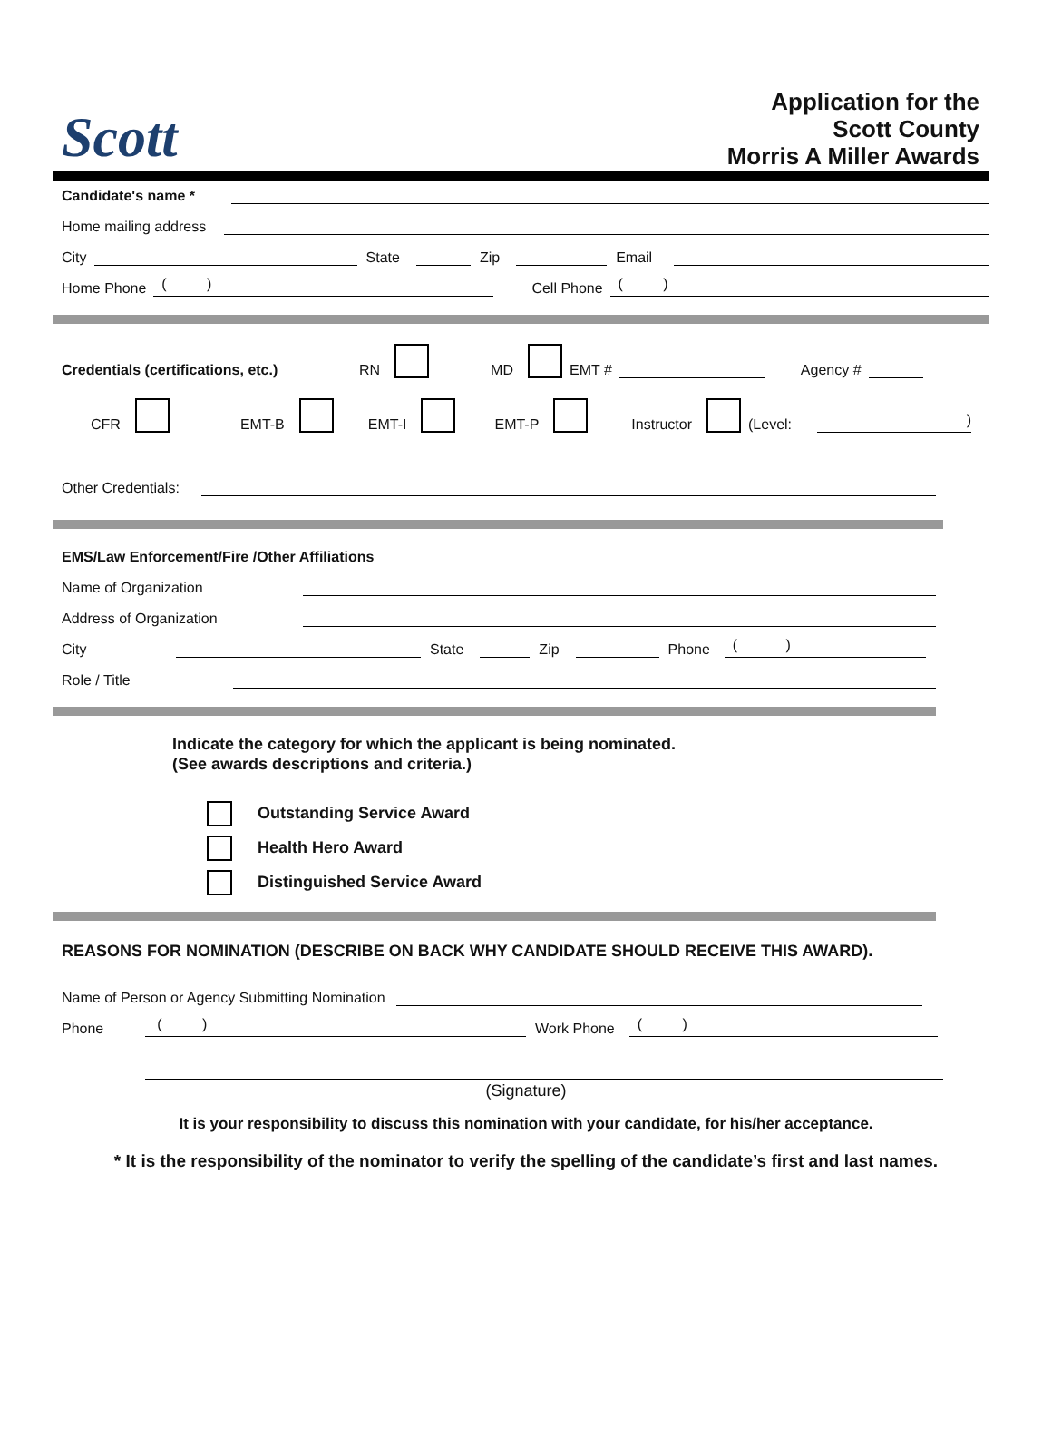Scott
Application for the
Scott County
Morris A Miller Awards
Candidate's name *
Home mailing address
City
State
Zip
Email
Home Phone
( )
Cell Phone
( )
Credentials (certifications, etc.) RN MD EMT #
Agency #
CFR EMT-B EMT-I EMT-P Instructor (Level:
)
Other Credentials:
EMS/Law Enforcement/Fire /Other Affiliations
Name of Organization
Address of Organization
City
State
Zip
Phone
( )
Role / Title
Indicate the category for which the applicant is being nominated.
(See awards descriptions and criteria.)
Outstanding Service Award
Health Hero Award
Distinguished Service Award
REASONS FOR NOMINATION (DESCRIBE ON BACK WHY CANDIDATE SHOULD RECEIVE THIS AWARD).
Name of Person or Agency Submitting Nomination
Phone
( )
Work Phone
( )
(Signature)
It is your responsibility to discuss this nomination with your candidate, for his/her acceptance.
* It is the responsibility of the nominator to verify the spelling of the candidate’s first and last names.